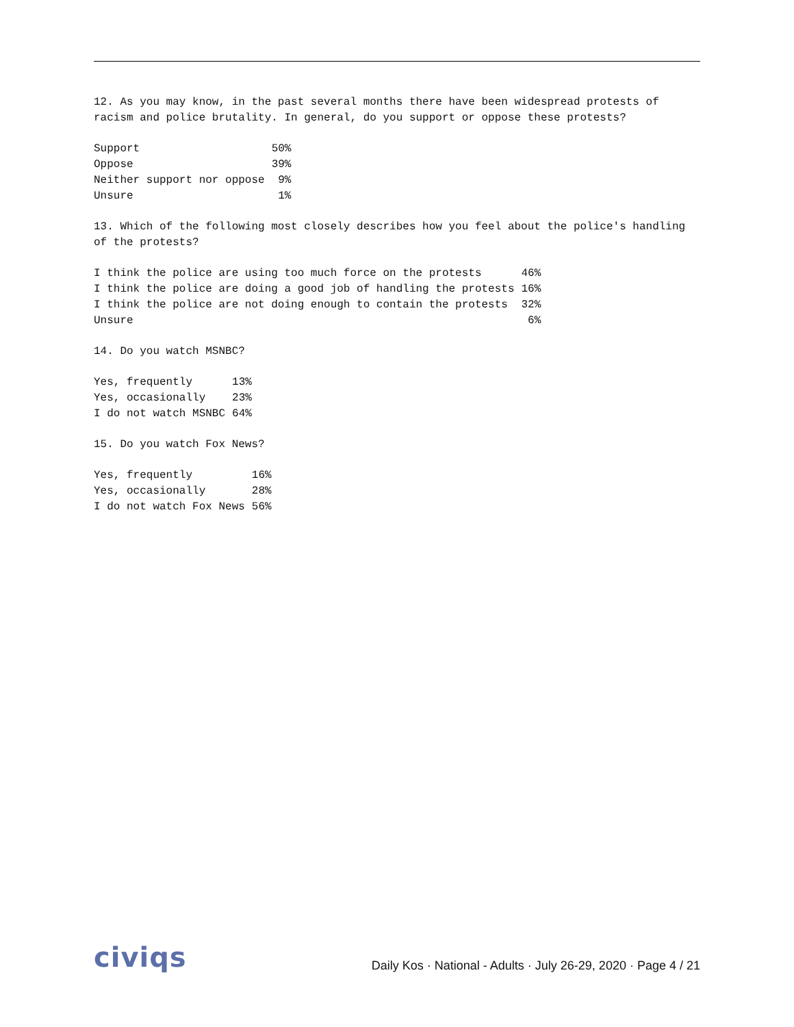12. As you may know, in the past several months there have been widespread protests of racism and police brutality. In general, do you support or oppose these protests?
| Support | 50% |
| Oppose | 39% |
| Neither support nor oppose | 9% |
| Unsure | 1% |
13. Which of the following most closely describes how you feel about the police's handling of the protests?
| I think the police are using too much force on the protests | 46% |
| I think the police are doing a good job of handling the protests | 16% |
| I think the police are not doing enough to contain the protests | 32% |
| Unsure | 6% |
14. Do you watch MSNBC?
| Yes, frequently | 13% |
| Yes, occasionally | 23% |
| I do not watch MSNBC | 64% |
15. Do you watch Fox News?
| Yes, frequently | 16% |
| Yes, occasionally | 28% |
| I do not watch Fox News | 56% |
civiqs
Daily Kos · National - Adults · July 26-29, 2020 · Page 4 / 21